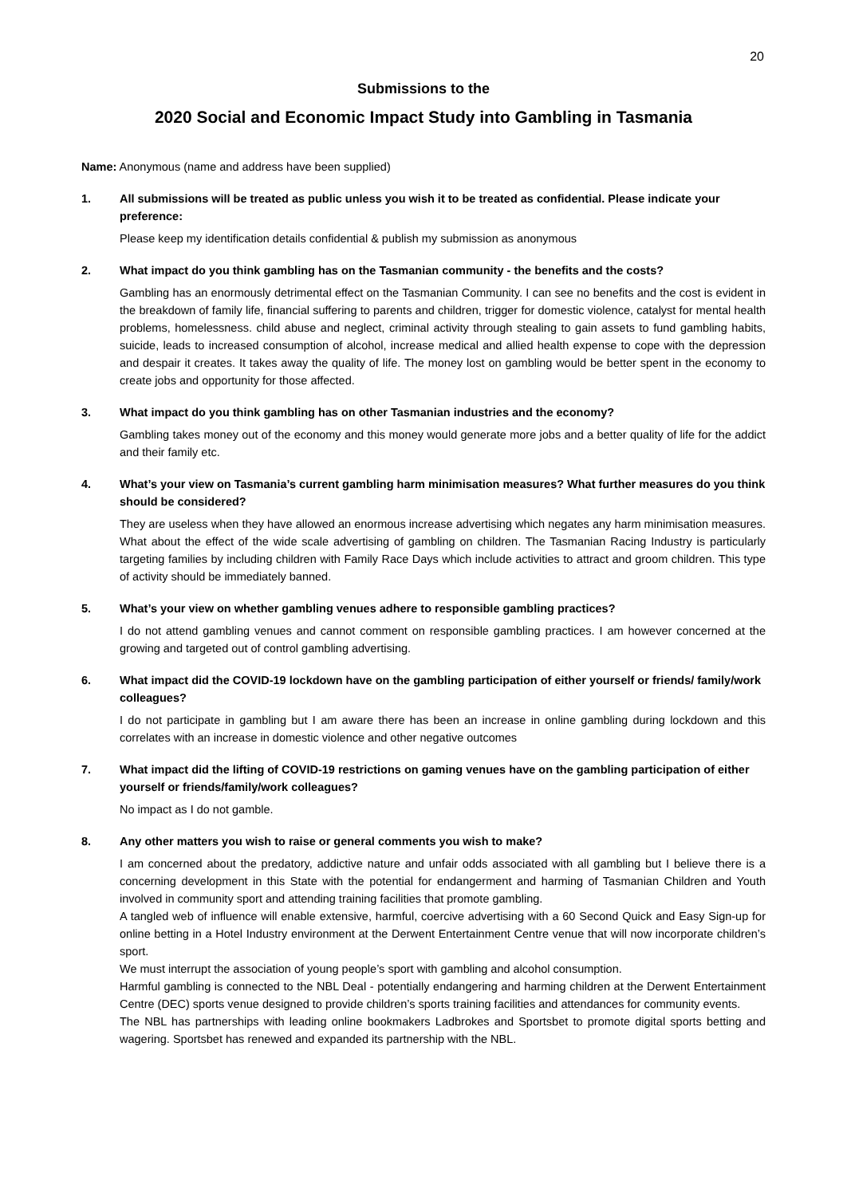20
Submissions to the
2020 Social and Economic Impact Study into Gambling in Tasmania
Name: Anonymous (name and address have been supplied)
1. All submissions will be treated as public unless you wish it to be treated as confidential. Please indicate your preference:
Please keep my identification details confidential & publish my submission as anonymous
2. What impact do you think gambling has on the Tasmanian community - the benefits and the costs?
Gambling has an enormously detrimental effect on the Tasmanian Community. I can see no benefits and the cost is evident in the breakdown of family life, financial suffering to parents and children, trigger for domestic violence, catalyst for mental health problems, homelessness. child abuse and neglect, criminal activity through stealing to gain assets to fund gambling habits, suicide, leads to increased consumption of alcohol, increase medical and allied health expense to cope with the depression and despair it creates. It takes away the quality of life. The money lost on gambling would be better spent in the economy to create jobs and opportunity for those affected.
3. What impact do you think gambling has on other Tasmanian industries and the economy?
Gambling takes money out of the economy and this money would generate more jobs and a better quality of life for the addict and their family etc.
4. What’s your view on Tasmania’s current gambling harm minimisation measures? What further measures do you think should be considered?
They are useless when they have allowed an enormous increase advertising which negates any harm minimisation measures. What about the effect of the wide scale advertising of gambling on children. The Tasmanian Racing Industry is particularly targeting families by including children with Family Race Days which include activities to attract and groom children. This type of activity should be immediately banned.
5. What’s your view on whether gambling venues adhere to responsible gambling practices?
I do not attend gambling venues and cannot comment on responsible gambling practices. I am however concerned at the growing and targeted out of control gambling advertising.
6. What impact did the COVID-19 lockdown have on the gambling participation of either yourself or friends/ family/work colleagues?
I do not participate in gambling but I am aware there has been an increase in online gambling during lockdown and this correlates with an increase in domestic violence and other negative outcomes
7. What impact did the lifting of COVID-19 restrictions on gaming venues have on the gambling participation of either yourself or friends/family/work colleagues?
No impact as I do not gamble.
8. Any other matters you wish to raise or general comments you wish to make?
I am concerned about the predatory, addictive nature and unfair odds associated with all gambling but I believe there is a concerning development in this State with the potential for endangerment and harming of Tasmanian Children and Youth involved in community sport and attending training facilities that promote gambling.
A tangled web of influence will enable extensive, harmful, coercive advertising with a 60 Second Quick and Easy Sign-up for online betting in a Hotel Industry environment at the Derwent Entertainment Centre venue that will now incorporate children’s sport.
We must interrupt the association of young people’s sport with gambling and alcohol consumption.
Harmful gambling is connected to the NBL Deal - potentially endangering and harming children at the Derwent Entertainment Centre (DEC) sports venue designed to provide children’s sports training facilities and attendances for community events.
The NBL has partnerships with leading online bookmakers Ladbrokes and Sportsbet to promote digital sports betting and wagering. Sportsbet has renewed and expanded its partnership with the NBL.